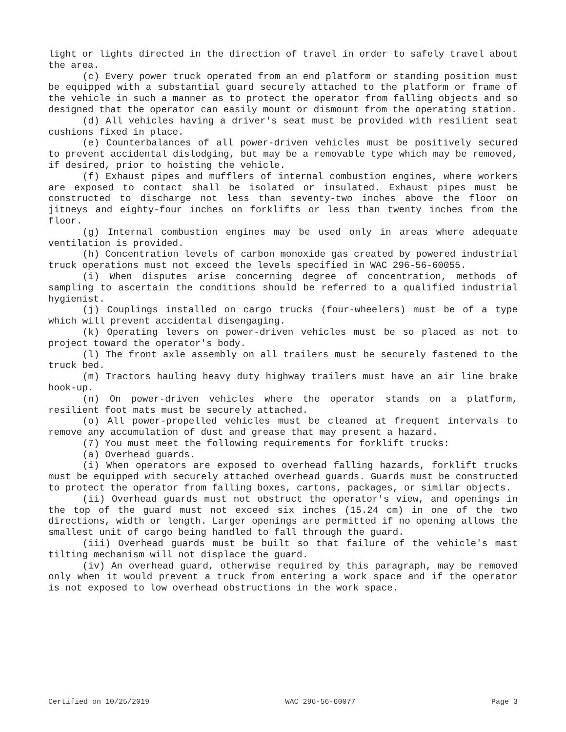light or lights directed in the direction of travel in order to safely travel about the area.
(c) Every power truck operated from an end platform or standing position must be equipped with a substantial guard securely attached to the platform or frame of the vehicle in such a manner as to protect the operator from falling objects and so designed that the operator can easily mount or dismount from the operating station.
(d) All vehicles having a driver's seat must be provided with resilient seat cushions fixed in place.
(e) Counterbalances of all power-driven vehicles must be positively secured to prevent accidental dislodging, but may be a removable type which may be removed, if desired, prior to hoisting the vehicle.
(f) Exhaust pipes and mufflers of internal combustion engines, where workers are exposed to contact shall be isolated or insulated. Exhaust pipes must be constructed to discharge not less than seventy-two inches above the floor on jitneys and eighty-four inches on forklifts or less than twenty inches from the floor.
(g) Internal combustion engines may be used only in areas where adequate ventilation is provided.
(h) Concentration levels of carbon monoxide gas created by powered industrial truck operations must not exceed the levels specified in WAC 296-56-60055.
(i) When disputes arise concerning degree of concentration, methods of sampling to ascertain the conditions should be referred to a qualified industrial hygienist.
(j) Couplings installed on cargo trucks (four-wheelers) must be of a type which will prevent accidental disengaging.
(k) Operating levers on power-driven vehicles must be so placed as not to project toward the operator's body.
(l) The front axle assembly on all trailers must be securely fastened to the truck bed.
(m) Tractors hauling heavy duty highway trailers must have an air line brake hook-up.
(n) On power-driven vehicles where the operator stands on a platform, resilient foot mats must be securely attached.
(o) All power-propelled vehicles must be cleaned at frequent intervals to remove any accumulation of dust and grease that may present a hazard.
(7) You must meet the following requirements for forklift trucks:
(a) Overhead guards.
(i) When operators are exposed to overhead falling hazards, forklift trucks must be equipped with securely attached overhead guards. Guards must be constructed to protect the operator from falling boxes, cartons, packages, or similar objects.
(ii) Overhead guards must not obstruct the operator's view, and openings in the top of the guard must not exceed six inches (15.24 cm) in one of the two directions, width or length. Larger openings are permitted if no opening allows the smallest unit of cargo being handled to fall through the guard.
(iii) Overhead guards must be built so that failure of the vehicle's mast tilting mechanism will not displace the guard.
(iv) An overhead guard, otherwise required by this paragraph, may be removed only when it would prevent a truck from entering a work space and if the operator is not exposed to low overhead obstructions in the work space.
Certified on 10/25/2019 WAC 296-56-60077 Page 3